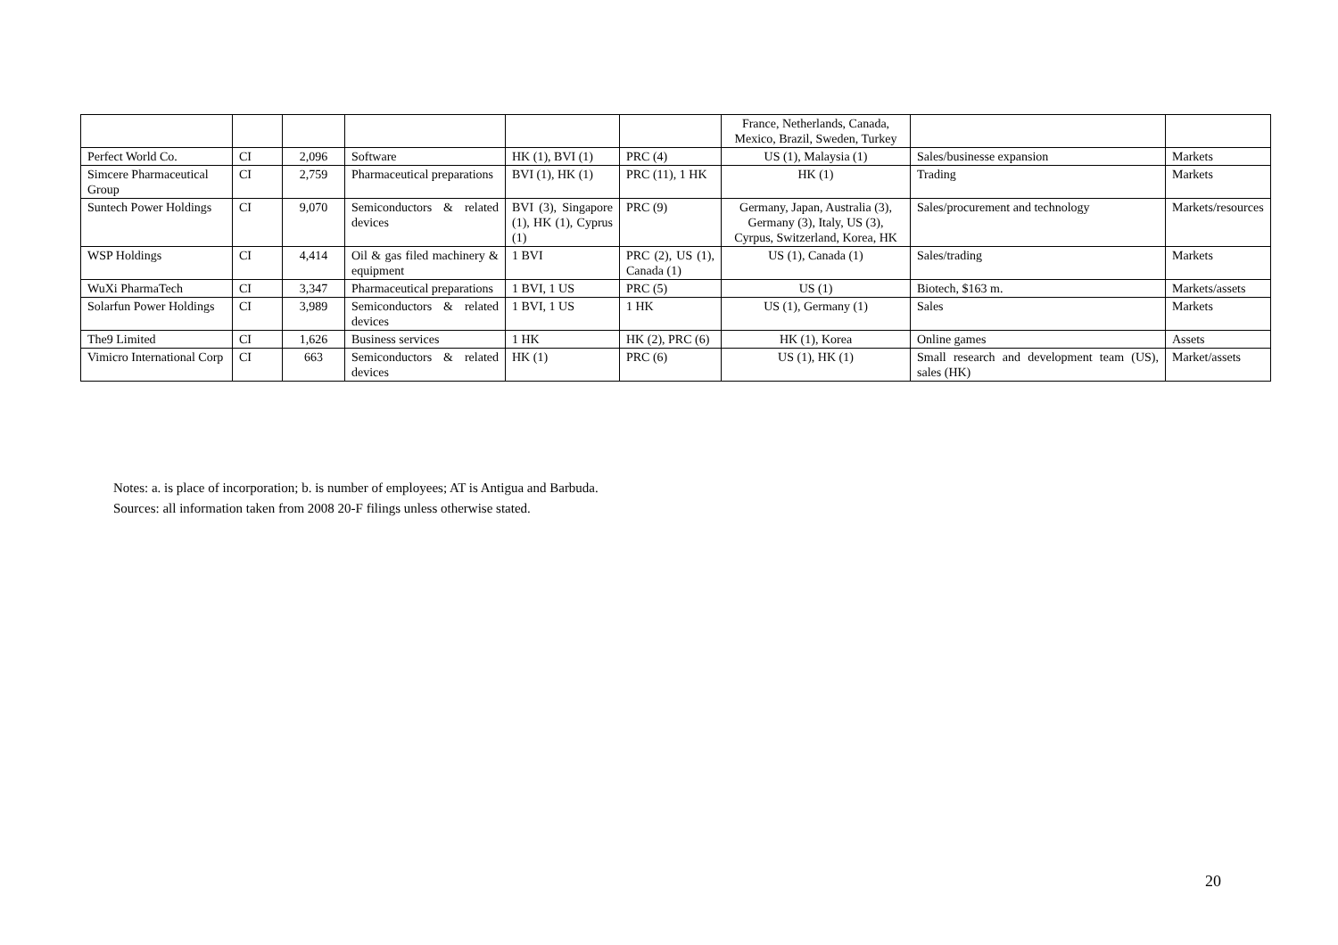| | | | | | | France, Netherlands, Canada, Mexico, Brazil, Sweden, Turkey | | |
| Perfect World Co. | CI | 2,096 | Software | HK (1), BVI (1) | PRC (4) | US (1), Malaysia (1) | Sales/businesse expansion | Markets |
| Simcere Pharmaceutical Group | CI | 2,759 | Pharmaceutical preparations | BVI (1), HK (1) | PRC (11), 1 HK | HK (1) | Trading | Markets |
| Suntech Power Holdings | CI | 9,070 | Semiconductors & related devices | BVI (3), Singapore (1), HK (1), Cyprus (1) | PRC (9) | Germany, Japan, Australia (3), Germany (3), Italy, US (3), Cyrpus, Switzerland, Korea, HK | Sales/procurement and technology | Markets/resources |
| WSP Holdings | CI | 4,414 | Oil & gas filed machinery & equipment | 1 BVI | PRC (2), US (1), Canada (1) | US (1), Canada (1) | Sales/trading | Markets |
| WuXi PharmaTech | CI | 3,347 | Pharmaceutical preparations | 1 BVI, 1 US | PRC (5) | US (1) | Biotech, $163 m. | Markets/assets |
| Solarfun Power Holdings | CI | 3,989 | Semiconductors & related devices | 1 BVI, 1 US | 1 HK | US (1), Germany (1) | Sales | Markets |
| The9 Limited | CI | 1,626 | Business services | 1 HK | HK (2), PRC (6) | HK (1), Korea | Online games | Assets |
| Vimicro International Corp | CI | 663 | Semiconductors & related devices | HK (1) | PRC (6) | US (1), HK (1) | Small research and development team (US), sales (HK) | Market/assets |
Notes: a. is place of incorporation; b. is number of employees; AT is Antigua and Barbuda.
Sources: all information taken from 2008 20-F filings unless otherwise stated.
20